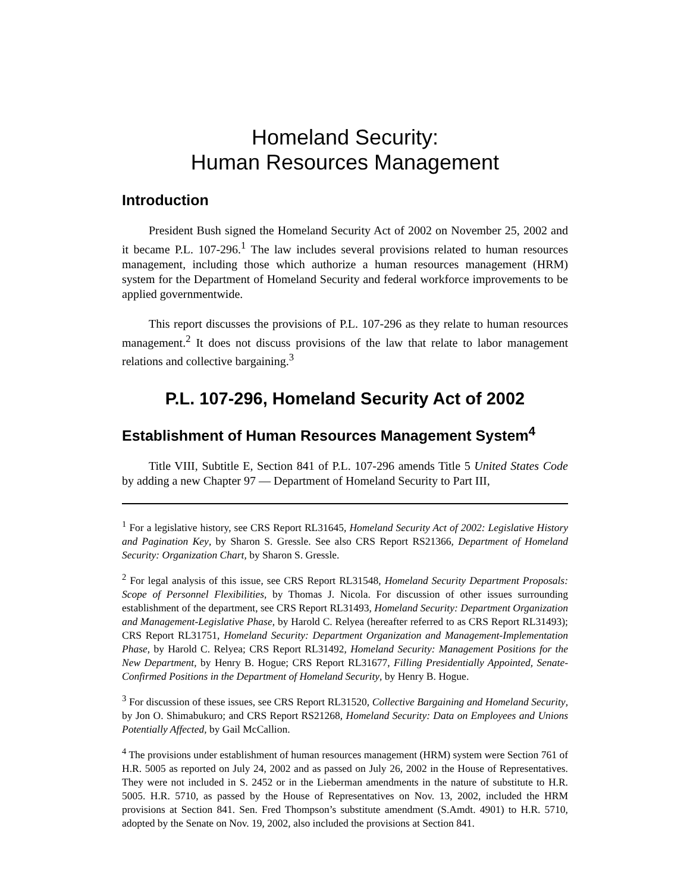Homeland Security:
Human Resources Management
Introduction
President Bush signed the Homeland Security Act of 2002 on November 25, 2002 and it became P.L. 107-296.<sup>1</sup> The law includes several provisions related to human resources management, including those which authorize a human resources management (HRM) system for the Department of Homeland Security and federal workforce improvements to be applied governmentwide.
This report discusses the provisions of P.L. 107-296 as they relate to human resources management.<sup>2</sup> It does not discuss provisions of the law that relate to labor management relations and collective bargaining.<sup>3</sup>
P.L. 107-296, Homeland Security Act of 2002
Establishment of Human Resources Management System<sup>4</sup>
Title VIII, Subtitle E, Section 841 of P.L. 107-296 amends Title 5 United States Code by adding a new Chapter 97 — Department of Homeland Security to Part III,
<sup>1</sup> For a legislative history, see CRS Report RL31645, Homeland Security Act of 2002: Legislative History and Pagination Key, by Sharon S. Gressle. See also CRS Report RS21366, Department of Homeland Security: Organization Chart, by Sharon S. Gressle.
<sup>2</sup> For legal analysis of this issue, see CRS Report RL31548, Homeland Security Department Proposals: Scope of Personnel Flexibilities, by Thomas J. Nicola. For discussion of other issues surrounding establishment of the department, see CRS Report RL31493, Homeland Security: Department Organization and Management-Legislative Phase, by Harold C. Relyea (hereafter referred to as CRS Report RL31493); CRS Report RL31751, Homeland Security: Department Organization and Management-Implementation Phase, by Harold C. Relyea; CRS Report RL31492, Homeland Security: Management Positions for the New Department, by Henry B. Hogue; CRS Report RL31677, Filling Presidentially Appointed, Senate-Confirmed Positions in the Department of Homeland Security, by Henry B. Hogue.
<sup>3</sup> For discussion of these issues, see CRS Report RL31520, Collective Bargaining and Homeland Security, by Jon O. Shimabukuro; and CRS Report RS21268, Homeland Security: Data on Employees and Unions Potentially Affected, by Gail McCallion.
<sup>4</sup> The provisions under establishment of human resources management (HRM) system were Section 761 of H.R. 5005 as reported on July 24, 2002 and as passed on July 26, 2002 in the House of Representatives. They were not included in S. 2452 or in the Lieberman amendments in the nature of substitute to H.R. 5005. H.R. 5710, as passed by the House of Representatives on Nov. 13, 2002, included the HRM provisions at Section 841. Sen. Fred Thompson’s substitute amendment (S.Amdt. 4901) to H.R. 5710, adopted by the Senate on Nov. 19, 2002, also included the provisions at Section 841.